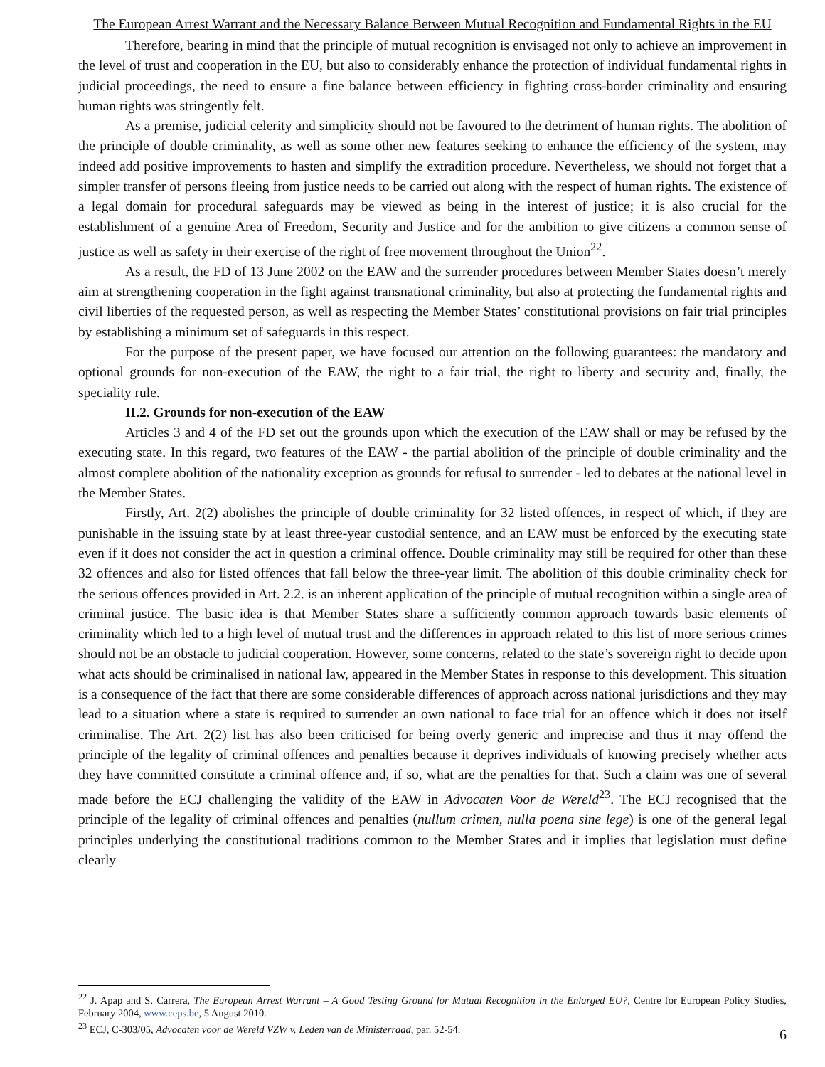The European Arrest Warrant and the Necessary Balance Between Mutual Recognition and Fundamental Rights in the EU
Therefore, bearing in mind that the principle of mutual recognition is envisaged not only to achieve an improvement in the level of trust and cooperation in the EU, but also to considerably enhance the protection of individual fundamental rights in judicial proceedings, the need to ensure a fine balance between efficiency in fighting cross-border criminality and ensuring human rights was stringently felt.
As a premise, judicial celerity and simplicity should not be favoured to the detriment of human rights. The abolition of the principle of double criminality, as well as some other new features seeking to enhance the efficiency of the system, may indeed add positive improvements to hasten and simplify the extradition procedure. Nevertheless, we should not forget that a simpler transfer of persons fleeing from justice needs to be carried out along with the respect of human rights. The existence of a legal domain for procedural safeguards may be viewed as being in the interest of justice; it is also crucial for the establishment of a genuine Area of Freedom, Security and Justice and for the ambition to give citizens a common sense of justice as well as safety in their exercise of the right of free movement throughout the Union<sup>22</sup>.
As a result, the FD of 13 June 2002 on the EAW and the surrender procedures between Member States doesn’t merely aim at strengthening cooperation in the fight against transnational criminality, but also at protecting the fundamental rights and civil liberties of the requested person, as well as respecting the Member States’ constitutional provisions on fair trial principles by establishing a minimum set of safeguards in this respect.
For the purpose of the present paper, we have focused our attention on the following guarantees: the mandatory and optional grounds for non-execution of the EAW, the right to a fair trial, the right to liberty and security and, finally, the speciality rule.
II.2. Grounds for non-execution of the EAW
Articles 3 and 4 of the FD set out the grounds upon which the execution of the EAW shall or may be refused by the executing state. In this regard, two features of the EAW - the partial abolition of the principle of double criminality and the almost complete abolition of the nationality exception as grounds for refusal to surrender - led to debates at the national level in the Member States.
Firstly, Art. 2(2) abolishes the principle of double criminality for 32 listed offences, in respect of which, if they are punishable in the issuing state by at least three-year custodial sentence, and an EAW must be enforced by the executing state even if it does not consider the act in question a criminal offence. Double criminality may still be required for other than these 32 offences and also for listed offences that fall below the three-year limit. The abolition of this double criminality check for the serious offences provided in Art. 2.2. is an inherent application of the principle of mutual recognition within a single area of criminal justice. The basic idea is that Member States share a sufficiently common approach towards basic elements of criminality which led to a high level of mutual trust and the differences in approach related to this list of more serious crimes should not be an obstacle to judicial cooperation. However, some concerns, related to the state’s sovereign right to decide upon what acts should be criminalised in national law, appeared in the Member States in response to this development. This situation is a consequence of the fact that there are some considerable differences of approach across national jurisdictions and they may lead to a situation where a state is required to surrender an own national to face trial for an offence which it does not itself criminalise. The Art. 2(2) list has also been criticised for being overly generic and imprecise and thus it may offend the principle of the legality of criminal offences and penalties because it deprives individuals of knowing precisely whether acts they have committed constitute a criminal offence and, if so, what are the penalties for that. Such a claim was one of several made before the ECJ challenging the validity of the EAW in Advocaten Voor de Wereld<sup>23</sup>. The ECJ recognised that the principle of the legality of criminal offences and penalties (nullum crimen, nulla poena sine lege) is one of the general legal principles underlying the constitutional traditions common to the Member States and it implies that legislation must define clearly
<sup>22</sup> J. Apap and S. Carrera, The European Arrest Warrant – A Good Testing Ground for Mutual Recognition in the Enlarged EU?, Centre for European Policy Studies, February 2004, www.ceps.be, 5 August 2010.
<sup>23</sup> ECJ, C-303/05, Advocaten voor de Wereld VZW v. Leden van de Ministerraad, par. 52-54.
6